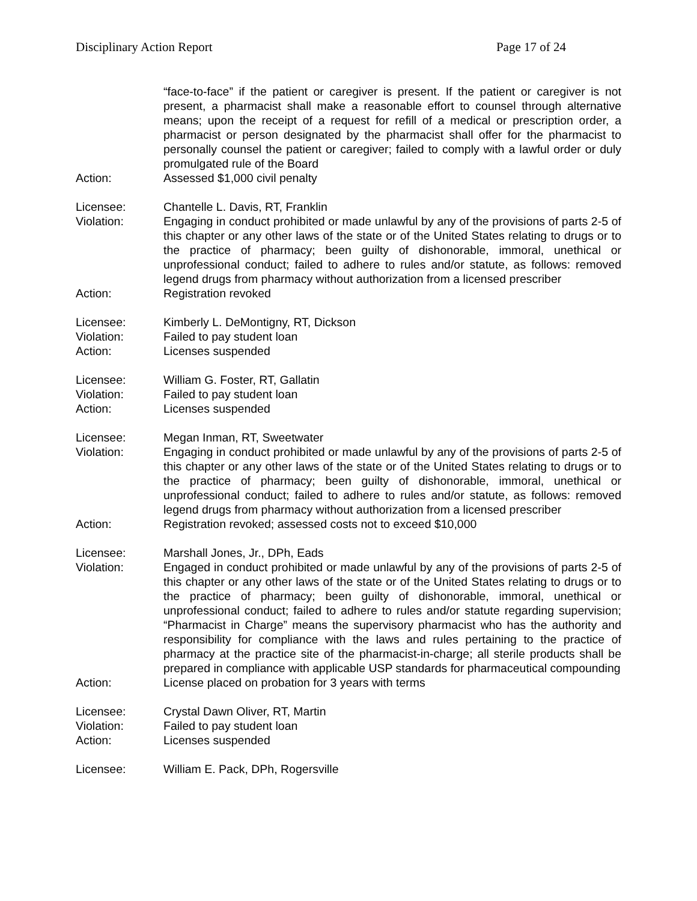Disciplinary Action Report Page 17 of 24
“face-to-face” if the patient or caregiver is present. If the patient or caregiver is not present, a pharmacist shall make a reasonable effort to counsel through alternative means; upon the receipt of a request for refill of a medical or prescription order, a pharmacist or person designated by the pharmacist shall offer for the pharmacist to personally counsel the patient or caregiver; failed to comply with a lawful order or duly promulgated rule of the Board
Action: Assessed $1,000 civil penalty
Licensee: Chantelle L. Davis, RT, Franklin
Violation: Engaging in conduct prohibited or made unlawful by any of the provisions of parts 2-5 of this chapter or any other laws of the state or of the United States relating to drugs or to the practice of pharmacy; been guilty of dishonorable, immoral, unethical or unprofessional conduct; failed to adhere to rules and/or statute, as follows: removed legend drugs from pharmacy without authorization from a licensed prescriber
Action: Registration revoked
Licensee: Kimberly L. DeMontigny, RT, Dickson
Violation: Failed to pay student loan
Action: Licenses suspended
Licensee: William G. Foster, RT, Gallatin
Violation: Failed to pay student loan
Action: Licenses suspended
Licensee: Megan Inman, RT, Sweetwater
Violation: Engaging in conduct prohibited or made unlawful by any of the provisions of parts 2-5 of this chapter or any other laws of the state or of the United States relating to drugs or to the practice of pharmacy; been guilty of dishonorable, immoral, unethical or unprofessional conduct; failed to adhere to rules and/or statute, as follows: removed legend drugs from pharmacy without authorization from a licensed prescriber
Action: Registration revoked; assessed costs not to exceed $10,000
Licensee: Marshall Jones, Jr., DPh, Eads
Violation: Engaged in conduct prohibited or made unlawful by any of the provisions of parts 2-5 of this chapter or any other laws of the state or of the United States relating to drugs or to the practice of pharmacy; been guilty of dishonorable, immoral, unethical or unprofessional conduct; failed to adhere to rules and/or statute regarding supervision; “Pharmacist in Charge” means the supervisory pharmacist who has the authority and responsibility for compliance with the laws and rules pertaining to the practice of pharmacy at the practice site of the pharmacist-in-charge; all sterile products shall be prepared in compliance with applicable USP standards for pharmaceutical compounding
Action: License placed on probation for 3 years with terms
Licensee: Crystal Dawn Oliver, RT, Martin
Violation: Failed to pay student loan
Action: Licenses suspended
Licensee: William E. Pack, DPh, Rogersville